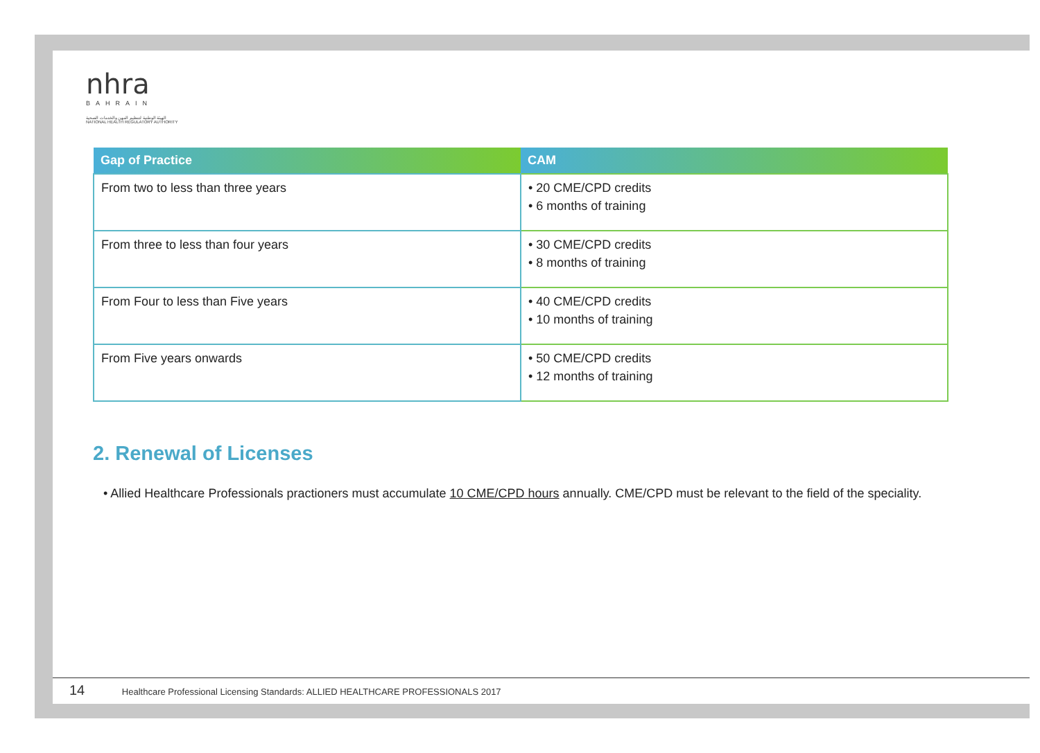nhra
BAHRAIN
الهيئة الوطنية لتنظيم المهن والخدمات الصحية
NATIONAL HEALTH REGULATORY AUTHORITY
| Gap of Practice | CAM |
| --- | --- |
| From two to less than three years | • 20 CME/CPD credits • 6 months of training |
| From three to less than four years | • 30 CME/CPD credits • 8 months of training |
| From Four to less than Five years | • 40 CME/CPD credits • 10 months of training |
| From Five years onwards | • 50 CME/CPD credits • 12 months of training |
2. Renewal of Licenses
• Allied Healthcare Professionals practioners must accumulate 10 CME/CPD hours annually. CME/CPD must be relevant to the field of the speciality.
14 Healthcare Professional Licensing Standards: ALLIED HEALTHCARE PROFESSIONALS 2017